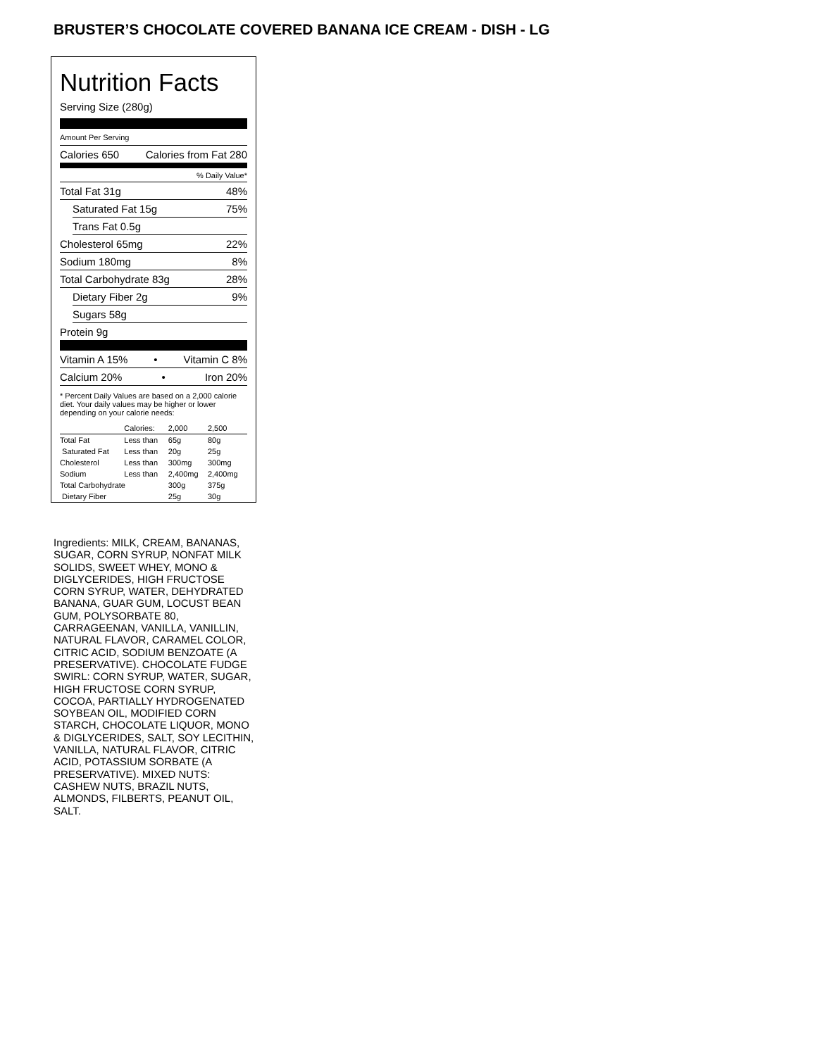BRUSTER’S CHOCOLATE COVERED BANANA ICE CREAM - DISH - LG
Nutrition Facts
Serving Size (280g)
Amount Per Serving
Calories 650 Calories from Fat 280
% Daily Value*
Total Fat 31g 48%
Saturated Fat 15g 75%
Trans Fat 0.5g
Cholesterol 65mg 22%
Sodium 180mg 8%
Total Carbohydrate 83g 28%
Dietary Fiber 2g 9%
Sugars 58g
Protein 9g
Vitamin A 15% • Vitamin C 8%
Calcium 20% • Iron 20%
* Percent Daily Values are based on a 2,000 calorie diet. Your daily values may be higher or lower depending on your calorie needs:
| | Calories: | 2,000 | 2,500 |
| Total Fat | Less than | 65g | 80g |
| Saturated Fat | Less than | 20g | 25g |
| Cholesterol | Less than | 300mg | 300mg |
| Sodium | Less than | 2,400mg | 2,400mg |
| Total Carbohydrate | | 300g | 375g |
| Dietary Fiber | | 25g | 30g |
Ingredients: MILK, CREAM, BANANAS, SUGAR, CORN SYRUP, NONFAT MILK SOLIDS, SWEET WHEY, MONO & DIGLYCERIDES, HIGH FRUCTOSE CORN SYRUP, WATER, DEHYDRATED BANANA, GUAR GUM, LOCUST BEAN GUM, POLYSORBATE 80, CARRAGEENAN, VANILLA, VANILLIN, NATURAL FLAVOR, CARAMEL COLOR, CITRIC ACID, SODIUM BENZOATE (A PRESERVATIVE). CHOCOLATE FUDGE SWIRL: CORN SYRUP, WATER, SUGAR, HIGH FRUCTOSE CORN SYRUP, COCOA, PARTIALLY HYDROGENATED SOYBEAN OIL, MODIFIED CORN STARCH, CHOCOLATE LIQUOR, MONO & DIGLYCERIDES, SALT, SOY LECITHIN, VANILLA, NATURAL FLAVOR, CITRIC ACID, POTASSIUM SORBATE (A PRESERVATIVE). MIXED NUTS: CASHEW NUTS, BRAZIL NUTS, ALMONDS, FILBERTS, PEANUT OIL, SALT.